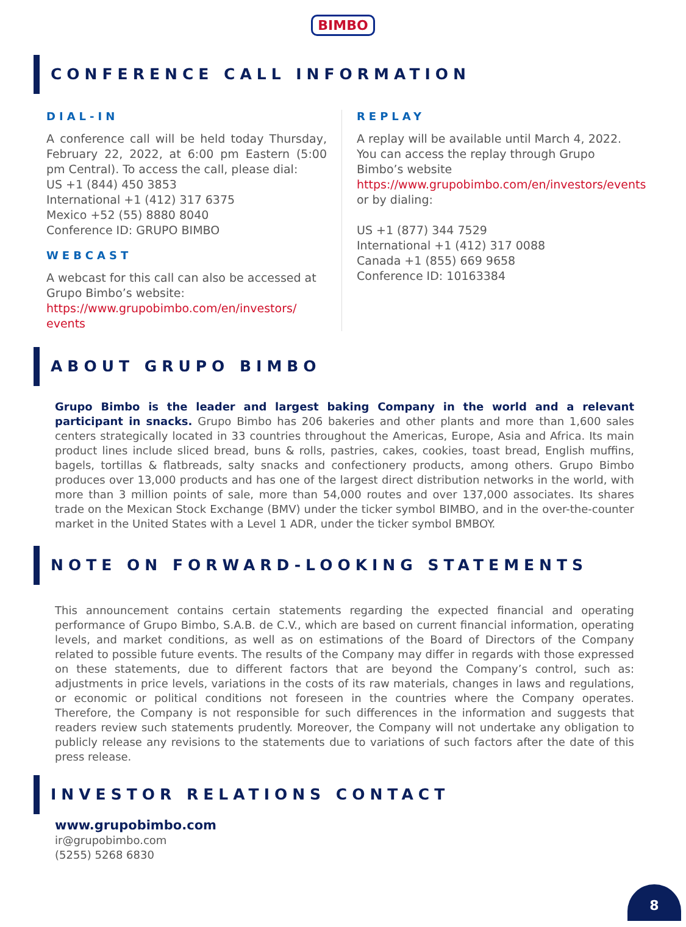BIMBO
CONFERENCE CALL INFORMATION
DIAL-IN
A conference call will be held today Thursday, February 22, 2022, at 6:00 pm Eastern (5:00 pm Central). To access the call, please dial:
US +1 (844) 450 3853
International +1 (412) 317 6375
Mexico +52 (55) 8880 8040
Conference ID: GRUPO BIMBO
WEBCAST
A webcast for this call can also be accessed at Grupo Bimbo’s website:
https://www.grupobimbo.com/en/investors/ events
REPLAY
A replay will be available until March 4, 2022. You can access the replay through Grupo Bimbo’s website https://www.grupobimbo.com/en/investors/events or by dialing:
US +1 (877) 344 7529
International +1 (412) 317 0088
Canada +1 (855) 669 9658
Conference ID: 10163384
ABOUT GRUPO BIMBO
Grupo Bimbo is the leader and largest baking Company in the world and a relevant participant in snacks. Grupo Bimbo has 206 bakeries and other plants and more than 1,600 sales centers strategically located in 33 countries throughout the Americas, Europe, Asia and Africa. Its main product lines include sliced bread, buns & rolls, pastries, cakes, cookies, toast bread, English muffins, bagels, tortillas & flatbreads, salty snacks and confectionery products, among others. Grupo Bimbo produces over 13,000 products and has one of the largest direct distribution networks in the world, with more than 3 million points of sale, more than 54,000 routes and over 137,000 associates. Its shares trade on the Mexican Stock Exchange (BMV) under the ticker symbol BIMBO, and in the over-the-counter market in the United States with a Level 1 ADR, under the ticker symbol BMBOY.
NOTE ON FORWARD-LOOKING STATEMENTS
This announcement contains certain statements regarding the expected financial and operating performance of Grupo Bimbo, S.A.B. de C.V., which are based on current financial information, operating levels, and market conditions, as well as on estimations of the Board of Directors of the Company related to possible future events. The results of the Company may differ in regards with those expressed on these statements, due to different factors that are beyond the Company’s control, such as: adjustments in price levels, variations in the costs of its raw materials, changes in laws and regulations, or economic or political conditions not foreseen in the countries where the Company operates. Therefore, the Company is not responsible for such differences in the information and suggests that readers review such statements prudently. Moreover, the Company will not undertake any obligation to publicly release any revisions to the statements due to variations of such factors after the date of this press release.
INVESTOR RELATIONS CONTACT
www.grupobimbo.com
ir@grupobimbo.com
(5255) 5268 6830
8